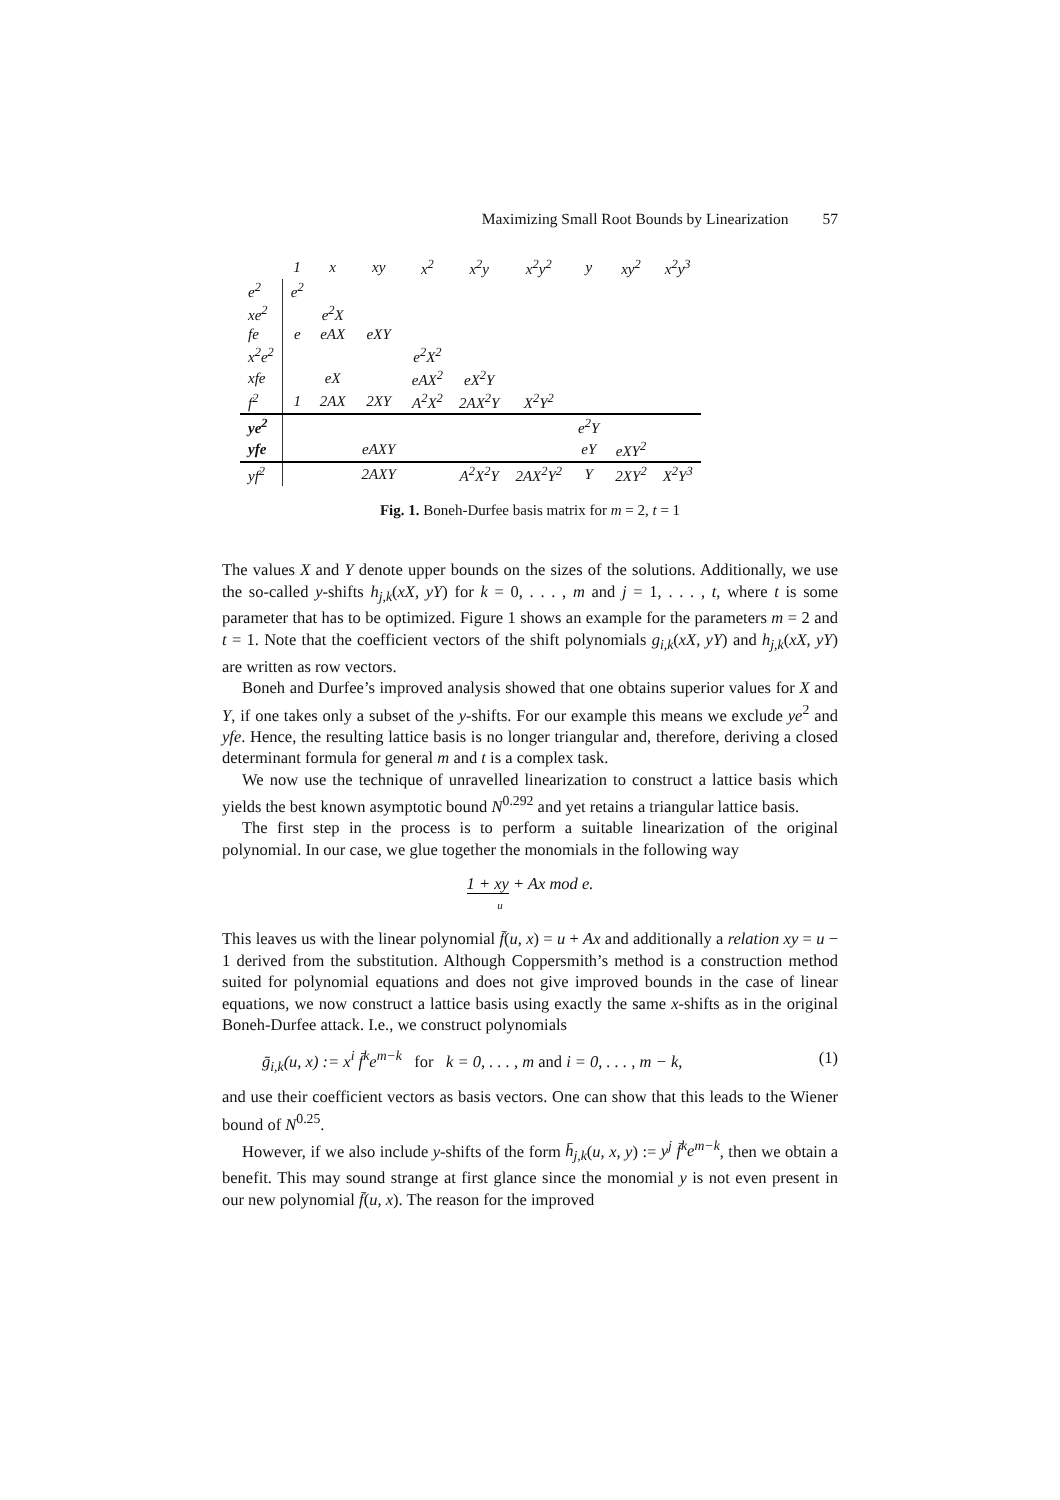Maximizing Small Root Bounds by Linearization 57
| | 1 | x | xy | x<sup>2</sup> | x<sup>2</sup>y | x<sup>2</sup>y<sup>2</sup> | y | xy<sup>2</sup> | x<sup>2</sup>y<sup>3</sup> |
| --- | --- | --- | --- | --- | --- | --- | --- | --- | --- |
| e<sup>2</sup> | e<sup>2</sup> | | | | | | | | |
| xe<sup>2</sup> | | e<sup>2</sup>X | | | | | | | |
| fe | e | eAX | eXY | | | | | | |
| x<sup>2</sup>e<sup>2</sup> | | | | e<sup>2</sup>X<sup>2</sup> | | | | | |
| xfe | | eX | | eAX<sup>2</sup> | eX<sup>2</sup>Y | | | | |
| f<sup>2</sup> | 1 | 2AX | 2XY | A<sup>2</sup>X<sup>2</sup> | 2AX<sup>2</sup>Y | X<sup>2</sup>Y<sup>2</sup> | | | |
| ye<sup>2</sup> | | | | | | | e<sup>2</sup>Y | | |
| yfe | | | eAXY | | | | eY | eXY<sup>2</sup> | |
| yf<sup>2</sup> | | | 2AXY | | A<sup>2</sup>X<sup>2</sup>Y | 2AX<sup>2</sup>Y<sup>2</sup> | Y | 2XY<sup>2</sup> | X<sup>2</sup>Y<sup>3</sup> |
Fig. 1. Boneh-Durfee basis matrix for m = 2, t = 1
The values X and Y denote upper bounds on the sizes of the solutions. Additionally, we use the so-called y-shifts h<sub>j,k</sub>(xX, yY) for k = 0, . . . , m and j = 1, . . . , t, where t is some parameter that has to be optimized. Figure 1 shows an example for the parameters m = 2 and t = 1. Note that the coefficient vectors of the shift polynomials g<sub>i,k</sub>(xX, yY) and h<sub>j,k</sub>(xX, yY) are written as row vectors.
Boneh and Durfee’s improved analysis showed that one obtains superior values for X and Y, if one takes only a subset of the y-shifts. For our example this means we exclude ye<sup>2</sup> and yfe. Hence, the resulting lattice basis is no longer triangular and, therefore, deriving a closed determinant formula for general m and t is a complex task.
We now use the technique of unravelled linearization to construct a lattice basis which yields the best known asymptotic bound N<sup>0.292</sup> and yet retains a triangular lattice basis.
The first step in the process is to perform a suitable linearization of the original polynomial. In our case, we glue together the monomials in the following way
1 + xy + Ax mod e.
u
This leaves us with the linear polynomial f̄(u, x) = u + Ax and additionally a relation xy = u − 1 derived from the substitution. Although Coppersmith’s method is a construction method suited for polynomial equations and does not give improved bounds in the case of linear equations, we now construct a lattice basis using exactly the same x-shifts as in the original Boneh-Durfee attack. I.e., we construct polynomials
ḡ<sub>i,k</sub>(u, x) := x<sup>i</sup> f̄<sup>k</sup>e<sup>m−k</sup> for k = 0, . . . , m and i = 0, . . . , m − k, (1)
and use their coefficient vectors as basis vectors. One can show that this leads to the Wiener bound of N<sup>0.25</sup>.
However, if we also include y-shifts of the form h̄<sub>j,k</sub>(u, x, y) := y<sup>j</sup> f̄<sup>k</sup>e<sup>m−k</sup>, then we obtain a benefit. This may sound strange at first glance since the monomial y is not even present in our new polynomial f̄(u, x). The reason for the improved